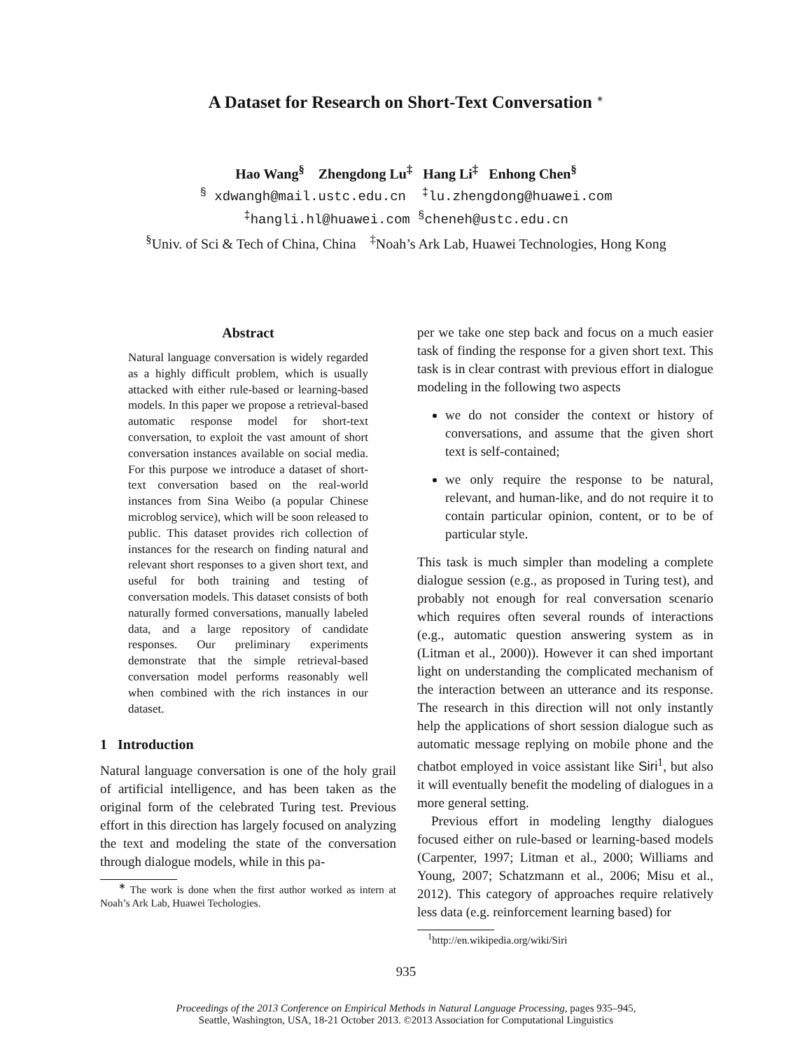A Dataset for Research on Short-Text Conversation <sup>∗</sup>
Hao Wang<sup>§</sup> Zhengdong Lu<sup>‡</sup> Hang Li<sup>‡</sup> Enhong Chen<sup>§</sup>
<sup>§</sup> xdwangh@mail.ustc.edu.cn <sup>‡</sup>lu.zhengdong@huawei.com
<sup>‡</sup> hangli.hl@huawei.com <sup>§</sup>cheneh@ustc.edu.cn
<sup>§</sup> Univ. of Sci & Tech of China, China <sup>‡</sup>Noah’s Ark Lab, Huawei Technologies, Hong Kong
Abstract
Natural language conversation is widely regarded as a highly difficult problem, which is usually attacked with either rule-based or learning-based models. In this paper we propose a retrieval-based automatic response model for short-text conversation, to exploit the vast amount of short conversation instances available on social media. For this purpose we introduce a dataset of short-text conversation based on the real-world instances from Sina Weibo (a popular Chinese microblog service), which will be soon released to public. This dataset provides rich collection of instances for the research on finding natural and relevant short responses to a given short text, and useful for both training and testing of conversation models. This dataset consists of both naturally formed conversations, manually labeled data, and a large repository of candidate responses. Our preliminary experiments demonstrate that the simple retrieval-based conversation model performs reasonably well when combined with the rich instances in our dataset.
1 Introduction
Natural language conversation is one of the holy grail of artificial intelligence, and has been taken as the original form of the celebrated Turing test. Previous effort in this direction has largely focused on analyzing the text and modeling the state of the conversation through dialogue models, while in this pa-
<sup>∗</sup> The work is done when the first author worked as intern at Noah’s Ark Lab, Huawei Techologies.
per we take one step back and focus on a much easier task of finding the response for a given short text. This task is in clear contrast with previous effort in dialogue modeling in the following two aspects
we do not consider the context or history of conversations, and assume that the given short text is self-contained;
we only require the response to be natural, relevant, and human-like, and do not require it to contain particular opinion, content, or to be of particular style.
This task is much simpler than modeling a complete dialogue session (e.g., as proposed in Turing test), and probably not enough for real conversation scenario which requires often several rounds of interactions (e.g., automatic question answering system as in (Litman et al., 2000)). However it can shed important light on understanding the complicated mechanism of the interaction between an utterance and its response. The research in this direction will not only instantly help the applications of short session dialogue such as automatic message replying on mobile phone and the chatbot employed in voice assistant like Siri<sup>1</sup>, but also it will eventually benefit the modeling of dialogues in a more general setting.
Previous effort in modeling lengthy dialogues focused either on rule-based or learning-based models (Carpenter, 1997; Litman et al., 2000; Williams and Young, 2007; Schatzmann et al., 2006; Misu et al., 2012). This category of approaches require relatively less data (e.g. reinforcement learning based) for
<sup>1</sup> http://en.wikipedia.org/wiki/Siri
935
Proceedings of the 2013 Conference on Empirical Methods in Natural Language Processing, pages 935–945,
Seattle, Washington, USA, 18-21 October 2013. ©2013 Association for Computational Linguistics